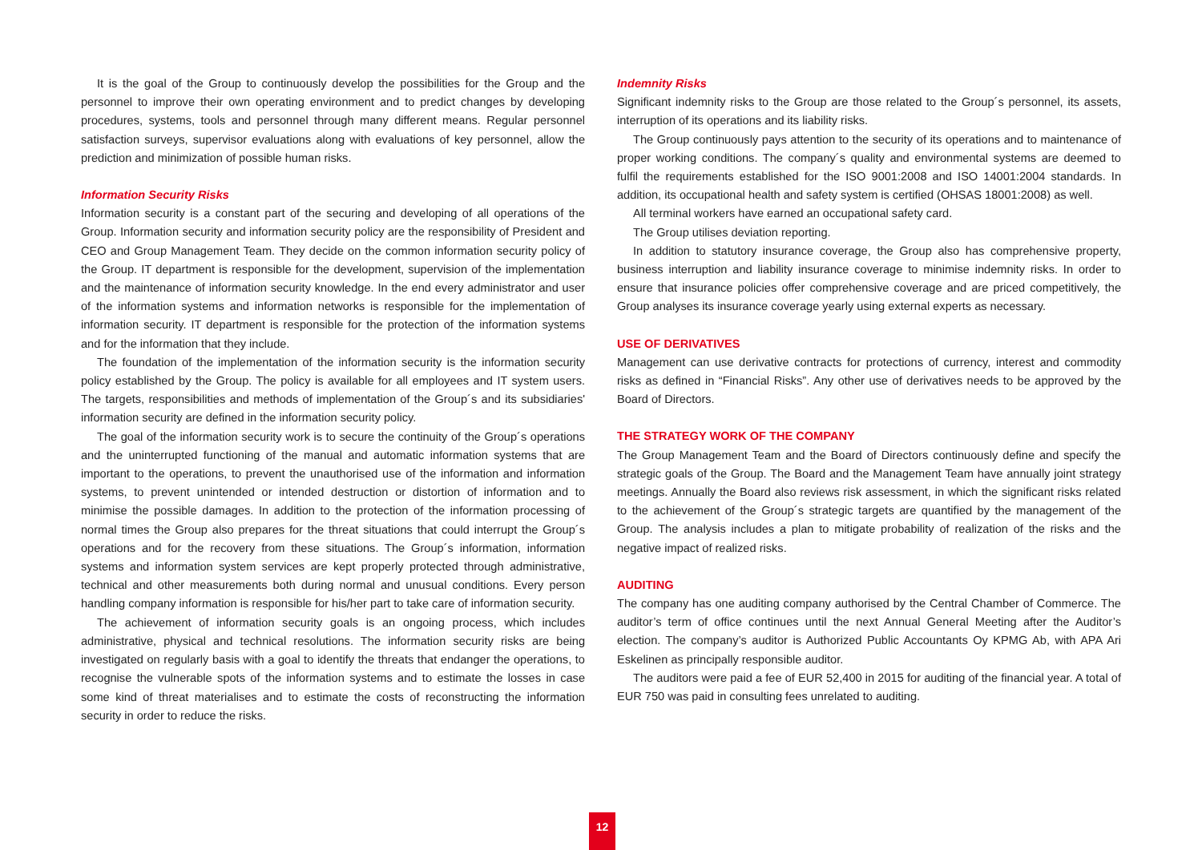It is the goal of the Group to continuously develop the possibilities for the Group and the personnel to improve their own operating environment and to predict changes by developing procedures, systems, tools and personnel through many different means. Regular personnel satisfaction surveys, supervisor evaluations along with evaluations of key personnel, allow the prediction and minimization of possible human risks.
Information Security Risks
Information security is a constant part of the securing and developing of all operations of the Group. Information security and information security policy are the responsibility of President and CEO and Group Management Team. They decide on the common information security policy of the Group. IT department is responsible for the development, supervision of the implementation and the maintenance of information security knowledge. In the end every administrator and user of the information systems and information networks is responsible for the implementation of information security. IT department is responsible for the protection of the information systems and for the information that they include.
The foundation of the implementation of the information security is the information security policy established by the Group. The policy is available for all employees and IT system users. The targets, responsibilities and methods of implementation of the Group´s and its subsidiaries' information security are defined in the information security policy.
The goal of the information security work is to secure the continuity of the Group´s operations and the uninterrupted functioning of the manual and automatic information systems that are important to the operations, to prevent the unauthorised use of the information and information systems, to prevent unintended or intended destruction or distortion of information and to minimise the possible damages. In addition to the protection of the information processing of normal times the Group also prepares for the threat situations that could interrupt the Group´s operations and for the recovery from these situations. The Group´s information, information systems and information system services are kept properly protected through administrative, technical and other measurements both during normal and unusual conditions. Every person handling company information is responsible for his/her part to take care of information security.
The achievement of information security goals is an ongoing process, which includes administrative, physical and technical resolutions. The information security risks are being investigated on regularly basis with a goal to identify the threats that endanger the operations, to recognise the vulnerable spots of the information systems and to estimate the losses in case some kind of threat materialises and to estimate the costs of reconstructing the information security in order to reduce the risks.
Indemnity Risks
Significant indemnity risks to the Group are those related to the Group´s personnel, its assets, interruption of its operations and its liability risks.
The Group continuously pays attention to the security of its operations and to maintenance of proper working conditions. The company´s quality and environmental systems are deemed to fulfil the requirements established for the ISO 9001:2008 and ISO 14001:2004 standards. In addition, its occupational health and safety system is certified (OHSAS 18001:2008) as well.
All terminal workers have earned an occupational safety card.
The Group utilises deviation reporting.
In addition to statutory insurance coverage, the Group also has comprehensive property, business interruption and liability insurance coverage to minimise indemnity risks. In order to ensure that insurance policies offer comprehensive coverage and are priced competitively, the Group analyses its insurance coverage yearly using external experts as necessary.
USE OF DERIVATIVES
Management can use derivative contracts for protections of currency, interest and commodity risks as defined in “Financial Risks”. Any other use of derivatives needs to be approved by the Board of Directors.
THE STRATEGY WORK OF THE COMPANY
The Group Management Team and the Board of Directors continuously define and specify the strategic goals of the Group. The Board and the Management Team have annually joint strategy meetings. Annually the Board also reviews risk assessment, in which the significant risks related to the achievement of the Group´s strategic targets are quantified by the management of the Group. The analysis includes a plan to mitigate probability of realization of the risks and the negative impact of realized risks.
AUDITING
The company has one auditing company authorised by the Central Chamber of Commerce. The auditor’s term of office continues until the next Annual General Meeting after the Auditor’s election. The company’s auditor is Authorized Public Accountants Oy KPMG Ab, with APA Ari Eskelinen as principally responsible auditor.
The auditors were paid a fee of EUR 52,400 in 2015 for auditing of the financial year. A total of EUR 750 was paid in consulting fees unrelated to auditing.
12